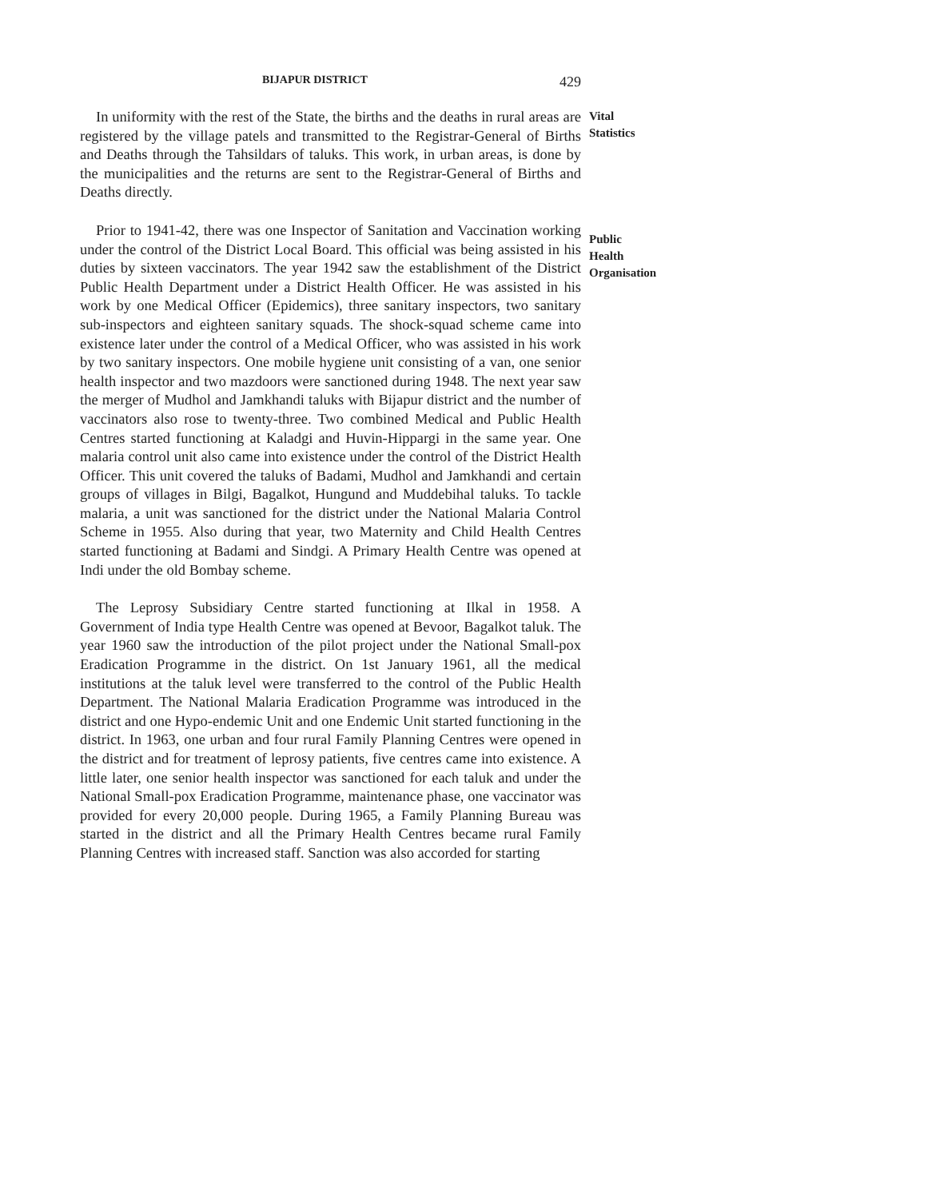BIJAPUR DISTRICT 429
In uniformity with the rest of the State, the births and the deaths in rural areas are registered by the village patels and transmitted to the Registrar-General of Births and Deaths through the Tahsildars of taluks. This work, in urban areas, is done by the municipalities and the returns are sent to the Registrar-General of Births and Deaths directly.
Vital
Statistics
Prior to 1941-42, there was one Inspector of Sanitation and Vaccination working under the control of the District Local Board. This official was being assisted in his duties by sixteen vaccinators. The year 1942 saw the establishment of the District Public Health Department under a District Health Officer. He was assisted in his work by one Medical Officer (Epidemics), three sanitary inspectors, two sanitary sub-inspectors and eighteen sanitary squads. The shock-squad scheme came into existence later under the control of a Medical Officer, who was assisted in his work by two sanitary inspectors. One mobile hygiene unit consisting of a van, one senior health inspector and two mazdoors were sanctioned during 1948. The next year saw the merger of Mudhol and Jamkhandi taluks with Bijapur district and the number of vaccinators also rose to twenty-three. Two combined Medical and Public Health Centres started functioning at Kaladgi and Huvin-Hippargi in the same year. One malaria control unit also came into existence under the control of the District Health Officer. This unit covered the taluks of Badami, Mudhol and Jamkhandi and certain groups of villages in Bilgi, Bagalkot, Hungund and Muddebihal taluks. To tackle malaria, a unit was sanctioned for the district under the National Malaria Control Scheme in 1955. Also during that year, two Maternity and Child Health Centres started functioning at Badami and Sindgi. A Primary Health Centre was opened at Indi under the old Bombay scheme.
Public
Health
Organisation
The Leprosy Subsidiary Centre started functioning at Ilkal in 1958. A Government of India type Health Centre was opened at Bevoor, Bagalkot taluk. The year 1960 saw the introduction of the pilot project under the National Small-pox Eradication Programme in the district. On 1st January 1961, all the medical institutions at the taluk level were transferred to the control of the Public Health Department. The National Malaria Eradication Programme was introduced in the district and one Hypo-endemic Unit and one Endemic Unit started functioning in the district. In 1963, one urban and four rural Family Planning Centres were opened in the district and for treatment of leprosy patients, five centres came into existence. A little later, one senior health inspector was sanctioned for each taluk and under the National Small-pox Eradication Programme, maintenance phase, one vaccinator was provided for every 20,000 people. During 1965, a Family Planning Bureau was started in the district and all the Primary Health Centres became rural Family Planning Centres with increased staff. Sanction was also accorded for starting